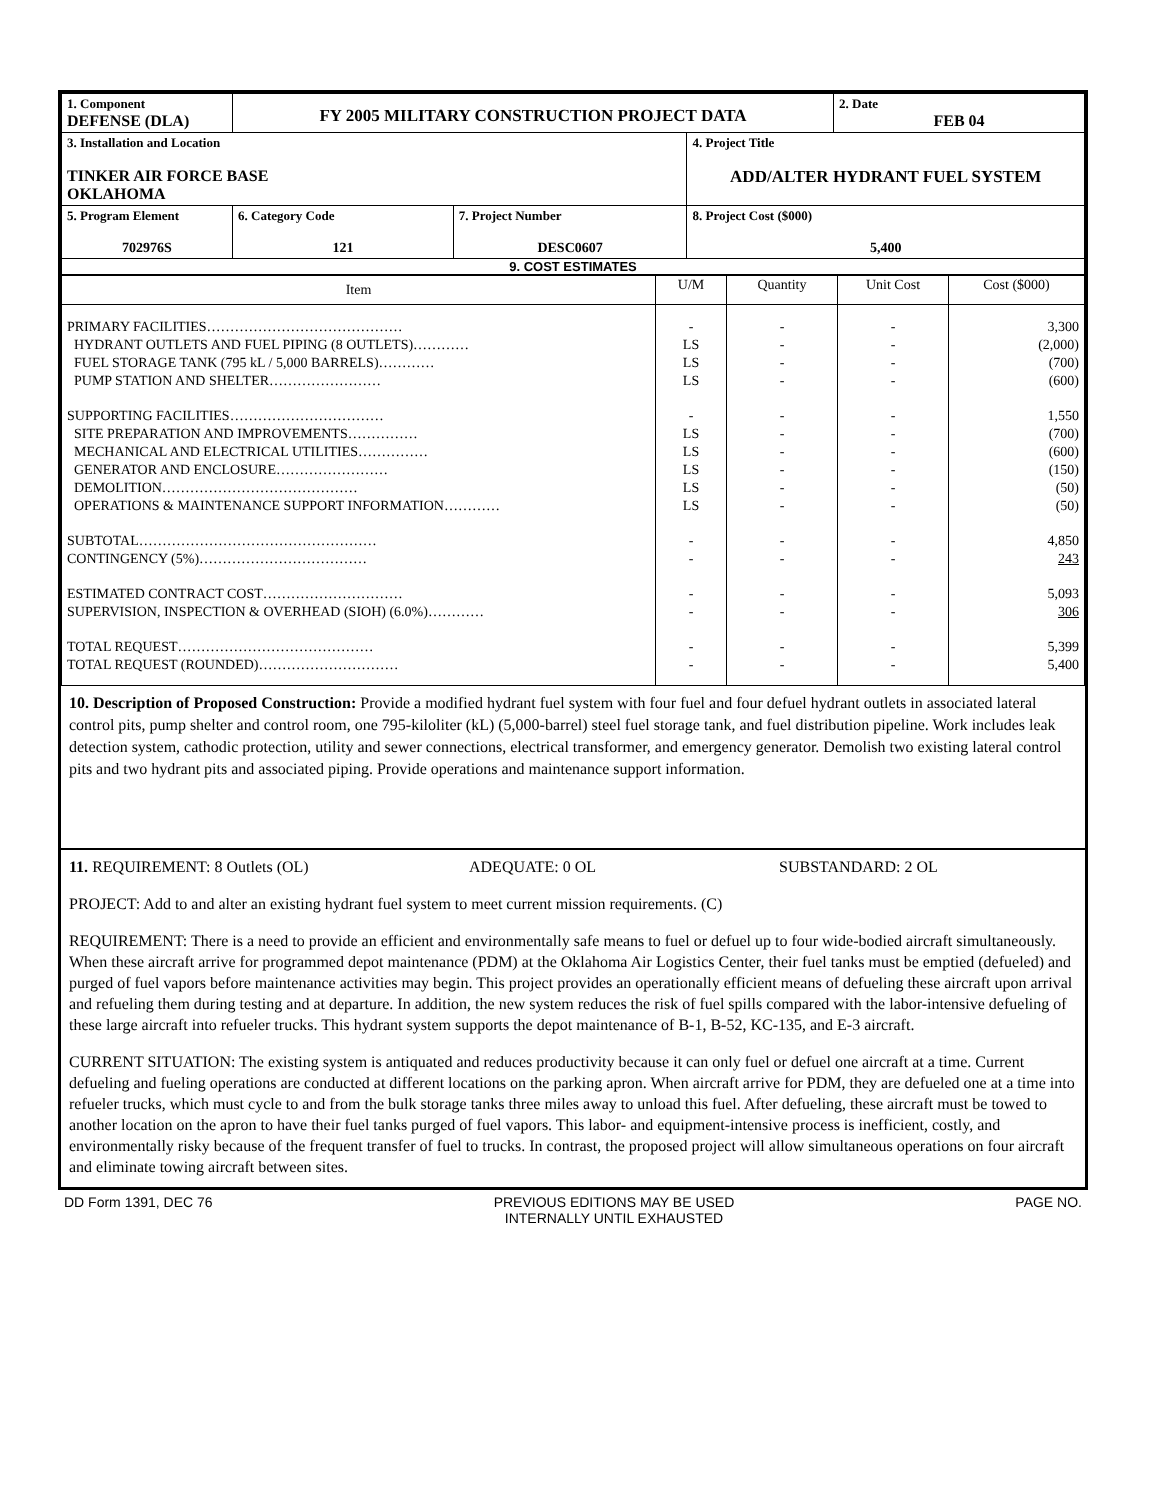| 1. Component DEFENSE (DLA) | FY 2005 MILITARY CONSTRUCTION PROJECT DATA | | | 2. Date FEB 04 |
| 3. Installation and Location TINKER AIR FORCE BASE OKLAHOMA | | | 4. Project Title ADD/ALTER HYDRANT FUEL SYSTEM | |
| 5. Program Element 702976S | 6. Category Code 121 | 7. Project Number DESC0607 | 8. Project Cost ($000) 5,400 | |
| 9. COST ESTIMATES | | | | |
| Item | U/M | Quantity | Unit Cost | Cost ($000) |
| PRIMARY FACILITIES…………………………………… | - | - | - | 3,300 |
| HYDRANT OUTLETS AND FUEL PIPING (8 OUTLETS)………… | LS | - | - | (2,000) |
| FUEL STORAGE TANK (795 kL / 5,000 BARRELS)………… | LS | - | - | (700) |
| PUMP STATION AND SHELTER…………………… | LS | - | - | (600) |
| SUPPORTING FACILITIES…………………………… | - | - | - | 1,550 |
| SITE PREPARATION AND IMPROVEMENTS…………… | LS | - | - | (700) |
| MECHANICAL AND ELECTRICAL UTILITIES…………… | LS | - | - | (600) |
| GENERATOR AND ENCLOSURE…………………… | LS | - | - | (150) |
| DEMOLITION…………………………………… | LS | - | - | (50) |
| OPERATIONS & MAINTENANCE SUPPORT INFORMATION………… | LS | - | - | (50) |
| SUBTOTAL…………………………………………… | - | - | - | 4,850 |
| CONTINGENCY (5%)……………………………… | - | - | - | 243 |
| ESTIMATED CONTRACT COST………………………… | - | - | - | 5,093 |
| SUPERVISION, INSPECTION & OVERHEAD (SIOH) (6.0%)………… | - | - | - | 306 |
| TOTAL REQUEST…………………………………… | - | - | - | 5,399 |
| TOTAL REQUEST (ROUNDED)………………………… | - | - | - | 5,400 |
10. Description of Proposed Construction: Provide a modified hydrant fuel system with four fuel and four defuel hydrant outlets in associated lateral control pits, pump shelter and control room, one 795-kiloliter (kL) (5,000-barrel) steel fuel storage tank, and fuel distribution pipeline. Work includes leak detection system, cathodic protection, utility and sewer connections, electrical transformer, and emergency generator. Demolish two existing lateral control pits and two hydrant pits and associated piping. Provide operations and maintenance support information.
11. REQUIREMENT: 8 Outlets (OL) ADEQUATE: 0 OL SUBSTANDARD: 2 OL
PROJECT: Add to and alter an existing hydrant fuel system to meet current mission requirements. (C)
REQUIREMENT: There is a need to provide an efficient and environmentally safe means to fuel or defuel up to four wide-bodied aircraft simultaneously. When these aircraft arrive for programmed depot maintenance (PDM) at the Oklahoma Air Logistics Center, their fuel tanks must be emptied (defueled) and purged of fuel vapors before maintenance activities may begin. This project provides an operationally efficient means of defueling these aircraft upon arrival and refueling them during testing and at departure. In addition, the new system reduces the risk of fuel spills compared with the labor-intensive defueling of these large aircraft into refueler trucks. This hydrant system supports the depot maintenance of B-1, B-52, KC-135, and E-3 aircraft.
CURRENT SITUATION: The existing system is antiquated and reduces productivity because it can only fuel or defuel one aircraft at a time. Current defueling and fueling operations are conducted at different locations on the parking apron. When aircraft arrive for PDM, they are defueled one at a time into refueler trucks, which must cycle to and from the bulk storage tanks three miles away to unload this fuel. After defueling, these aircraft must be towed to another location on the apron to have their fuel tanks purged of fuel vapors. This labor- and equipment-intensive process is inefficient, costly, and environmentally risky because of the frequent transfer of fuel to trucks. In contrast, the proposed project will allow simultaneous operations on four aircraft and eliminate towing aircraft between sites.
DD Form 1391, DEC 76 PREVIOUS EDITIONS MAY BE USED
INTERNALLY UNTIL EXHAUSTED PAGE NO.